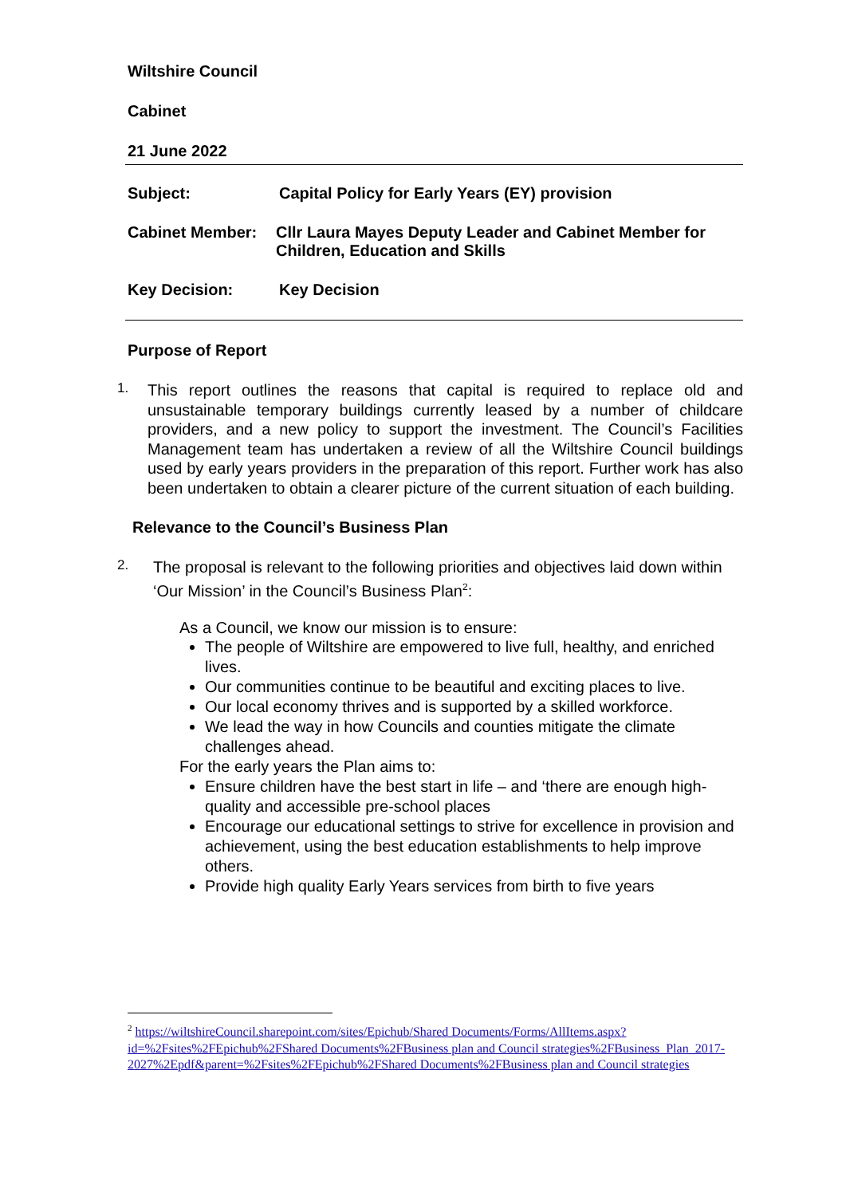Wiltshire Council
Cabinet
21 June 2022
Subject: Capital Policy for Early Years (EY) provision
Cabinet Member: Cllr Laura Mayes Deputy Leader and Cabinet Member for Children, Education and Skills
Key Decision: Key Decision
Purpose of Report
1.
This report outlines the reasons that capital is required to replace old and unsustainable temporary buildings currently leased by a number of childcare providers, and a new policy to support the investment. The Council’s Facilities Management team has undertaken a review of all the Wiltshire Council buildings used by early years providers in the preparation of this report. Further work has also been undertaken to obtain a clearer picture of the current situation of each building.
Relevance to the Council’s Business Plan
2.
The proposal is relevant to the following priorities and objectives laid down within ‘Our Mission’ in the Council’s Business Plan<sup>2</sup>:
As a Council, we know our mission is to ensure:
The people of Wiltshire are empowered to live full, healthy, and enriched lives.
Our communities continue to be beautiful and exciting places to live.
Our local economy thrives and is supported by a skilled workforce.
We lead the way in how Councils and counties mitigate the climate challenges ahead.
For the early years the Plan aims to:
Ensure children have the best start in life – and ‘there are enough high-quality and accessible pre-school places
Encourage our educational settings to strive for excellence in provision and achievement, using the best education establishments to help improve others.
Provide high quality Early Years services from birth to five years
<sup>2</sup> https://wiltshireCouncil.sharepoint.com/sites/Epichub/Shared Documents/Forms/AllItems.aspx?id=%2Fsites%2FEpichub%2FShared Documents%2FBusiness plan and Council strategies%2FBusiness_Plan_2017-2027%2Epdf&parent=%2Fsites%2FEpichub%2FShared Documents%2FBusiness plan and Council strategies